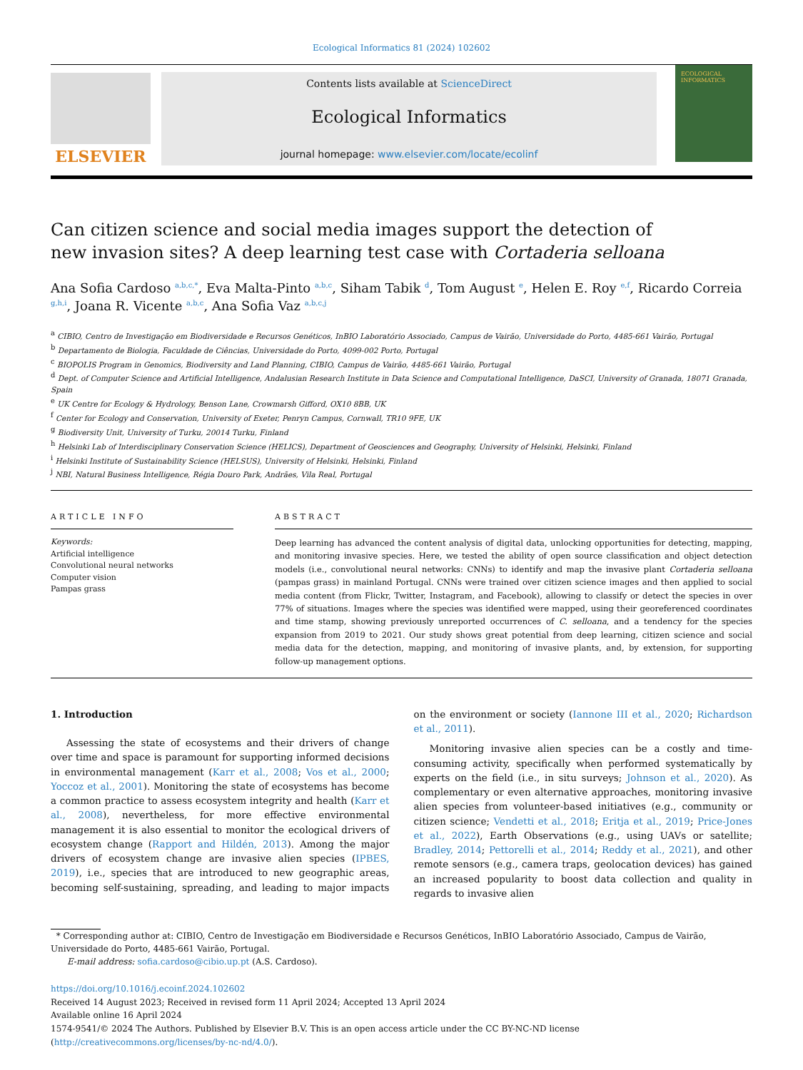Ecological Informatics 81 (2024) 102602
ELSEVIER
Contents lists available at ScienceDirect
Ecological Informatics
journal homepage: www.elsevier.com/locate/ecolinf
ECOLOGICAL INFORMATICS
Can citizen science and social media images support the detection of new invasion sites? A deep learning test case with Cortaderia selloana
Ana Sofia Cardoso <sup>a,b,c,*</sup>, Eva Malta-Pinto <sup>a,b,c</sup>, Siham Tabik <sup>d</sup>, Tom August <sup>e</sup>, Helen E. Roy <sup>e,f</sup>, Ricardo Correia <sup>g,h,i</sup>, Joana R. Vicente <sup>a,b,c</sup>, Ana Sofia Vaz <sup>a,b,c,j</sup>
<sup>a</sup> CIBIO, Centro de Investigação em Biodiversidade e Recursos Genéticos, InBIO Laboratório Associado, Campus de Vairão, Universidade do Porto, 4485-661 Vairão, Portugal
<sup>b</sup> Departamento de Biologia, Faculdade de Ciências, Universidade do Porto, 4099-002 Porto, Portugal
<sup>c</sup> BIOPOLIS Program in Genomics, Biodiversity and Land Planning, CIBIO, Campus de Vairão, 4485-661 Vairão, Portugal
<sup>d</sup> Dept. of Computer Science and Artificial Intelligence, Andalusian Research Institute in Data Science and Computational Intelligence, DaSCI, University of Granada, 18071 Granada, Spain
<sup>e</sup> UK Centre for Ecology & Hydrology, Benson Lane, Crowmarsh Gifford, OX10 8BB, UK
<sup>f</sup> Center for Ecology and Conservation, University of Exeter, Penryn Campus, Cornwall, TR10 9FE, UK
<sup>g</sup> Biodiversity Unit, University of Turku, 20014 Turku, Finland
<sup>h</sup> Helsinki Lab of Interdisciplinary Conservation Science (HELICS), Department of Geosciences and Geography, University of Helsinki, Helsinki, Finland
<sup>i</sup> Helsinki Institute of Sustainability Science (HELSUS), University of Helsinki, Helsinki, Finland
<sup>j</sup> NBI, Natural Business Intelligence, Régia Douro Park, Andrães, Vila Real, Portugal
ARTICLE INFO
Keywords:
Artificial intelligence
Convolutional neural networks
Computer vision
Pampas grass
ABSTRACT
Deep learning has advanced the content analysis of digital data, unlocking opportunities for detecting, mapping, and monitoring invasive species. Here, we tested the ability of open source classification and object detection models (i.e., convolutional neural networks: CNNs) to identify and map the invasive plant Cortaderia selloana (pampas grass) in mainland Portugal. CNNs were trained over citizen science images and then applied to social media content (from Flickr, Twitter, Instagram, and Facebook), allowing to classify or detect the species in over 77% of situations. Images where the species was identified were mapped, using their georeferenced coordinates and time stamp, showing previously unreported occurrences of C. selloana, and a tendency for the species expansion from 2019 to 2021. Our study shows great potential from deep learning, citizen science and social media data for the detection, mapping, and monitoring of invasive plants, and, by extension, for supporting follow-up management options.
1. Introduction
Assessing the state of ecosystems and their drivers of change over time and space is paramount for supporting informed decisions in environmental management (Karr et al., 2008; Vos et al., 2000; Yoccoz et al., 2001). Monitoring the state of ecosystems has become a common practice to assess ecosystem integrity and health (Karr et al., 2008), nevertheless, for more effective environmental management it is also essential to monitor the ecological drivers of ecosystem change (Rapport and Hildén, 2013). Among the major drivers of ecosystem change are invasive alien species (IPBES, 2019), i.e., species that are introduced to new geographic areas, becoming self-sustaining, spreading, and leading to major impacts on the environment or society (Iannone III et al., 2020; Richardson et al., 2011).
Monitoring invasive alien species can be a costly and time-consuming activity, specifically when performed systematically by experts on the field (i.e., in situ surveys; Johnson et al., 2020). As complementary or even alternative approaches, monitoring invasive alien species from volunteer-based initiatives (e.g., community or citizen science; Vendetti et al., 2018; Eritja et al., 2019; Price-Jones et al., 2022), Earth Observations (e.g., using UAVs or satellite; Bradley, 2014; Pettorelli et al., 2014; Reddy et al., 2021), and other remote sensors (e.g., camera traps, geolocation devices) has gained an increased popularity to boost data collection and quality in regards to invasive alien
* Corresponding author at: CIBIO, Centro de Investigação em Biodiversidade e Recursos Genéticos, InBIO Laboratório Associado, Campus de Vairão, Universidade do Porto, 4485-661 Vairão, Portugal.
E-mail address: sofia.cardoso@cibio.up.pt (A.S. Cardoso).
https://doi.org/10.1016/j.ecoinf.2024.102602
Received 14 August 2023; Received in revised form 11 April 2024; Accepted 13 April 2024
Available online 16 April 2024
1574-9541/© 2024 The Authors. Published by Elsevier B.V. This is an open access article under the CC BY-NC-ND license (http://creativecommons.org/licenses/by-nc-nd/4.0/).